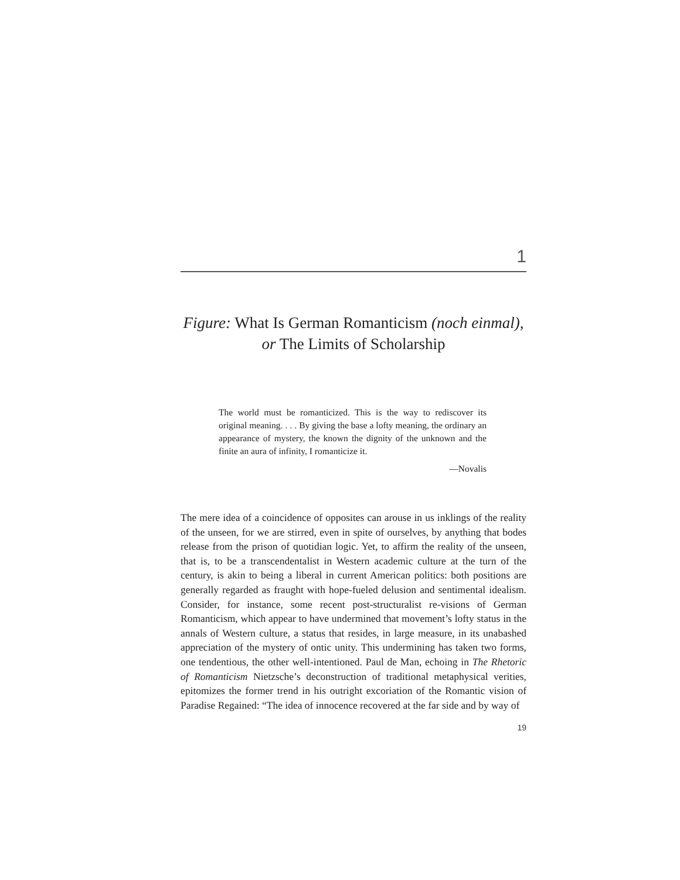1
Figure: What Is German Romanticism (noch einmal),
or The Limits of Scholarship
The world must be romanticized. This is the way to rediscover its original meaning. . . . By giving the base a lofty meaning, the ordinary an appearance of mystery, the known the dignity of the unknown and the finite an aura of infinity, I romanticize it.
—Novalis
The mere idea of a coincidence of opposites can arouse in us inklings of the reality of the unseen, for we are stirred, even in spite of ourselves, by anything that bodes release from the prison of quotidian logic. Yet, to affirm the reality of the unseen, that is, to be a transcendentalist in Western academic culture at the turn of the century, is akin to being a liberal in current American politics: both positions are generally regarded as fraught with hope-fueled delusion and sentimental idealism. Consider, for instance, some recent post-structuralist re-visions of German Romanticism, which appear to have undermined that movement’s lofty status in the annals of Western culture, a status that resides, in large measure, in its unabashed appreciation of the mystery of ontic unity. This undermining has taken two forms, one tendentious, the other well-intentioned. Paul de Man, echoing in The Rhetoric of Romanticism Nietzsche’s deconstruction of traditional metaphysical verities, epitomizes the former trend in his outright excoriation of the Romantic vision of Paradise Regained: “The idea of innocence recovered at the far side and by way of
19